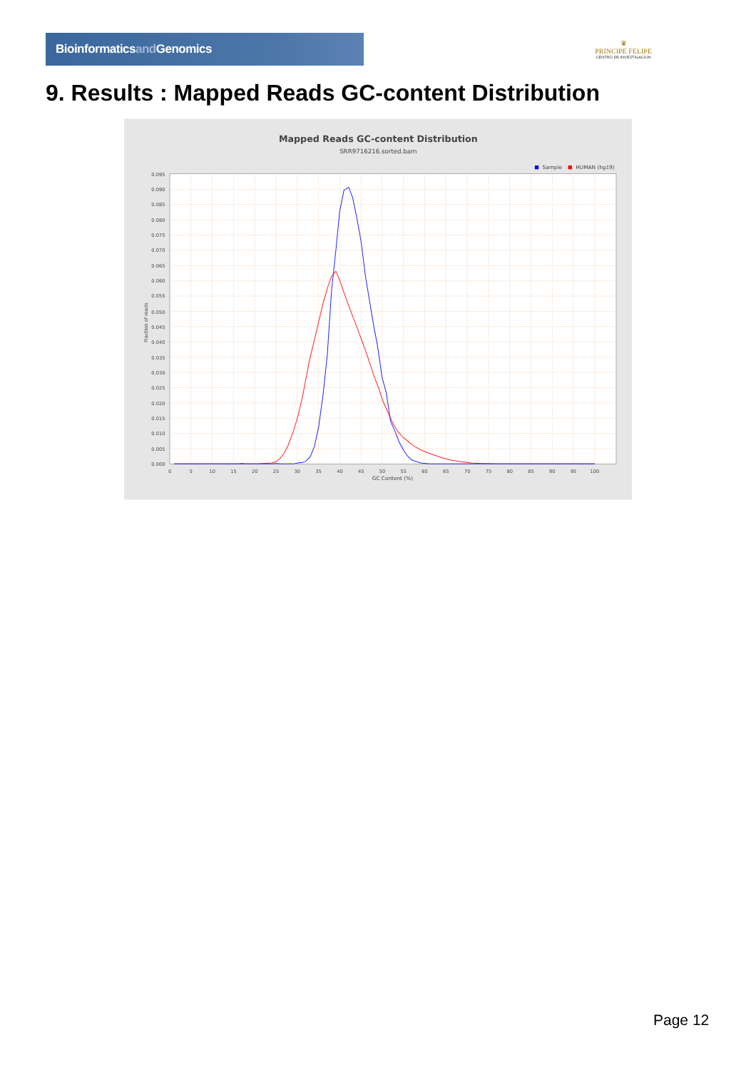Bioinformaticsand Genomics
♛
PRINCIPE FELIPE
CENTRO DE INVESTIGACION
9. Results : Mapped Reads GC-content Distribution
Mapped Reads GC-content Distribution
SRR9716216.sorted.bam
Sample
HUMAN (hg19)
0.000
0.005
0.010
0.015
0.020
0.025
0.030
0.035
0.040
0.045
0.050
0.055
0.060
0.065
0.070
0.075
0.080
0.085
0.090
0.095
0
5
10
15
20
25
30
35
40
45
50
55
60
65
70
75
80
85
90
95
100
GC Content (%)
Fraction of reads
Page 12